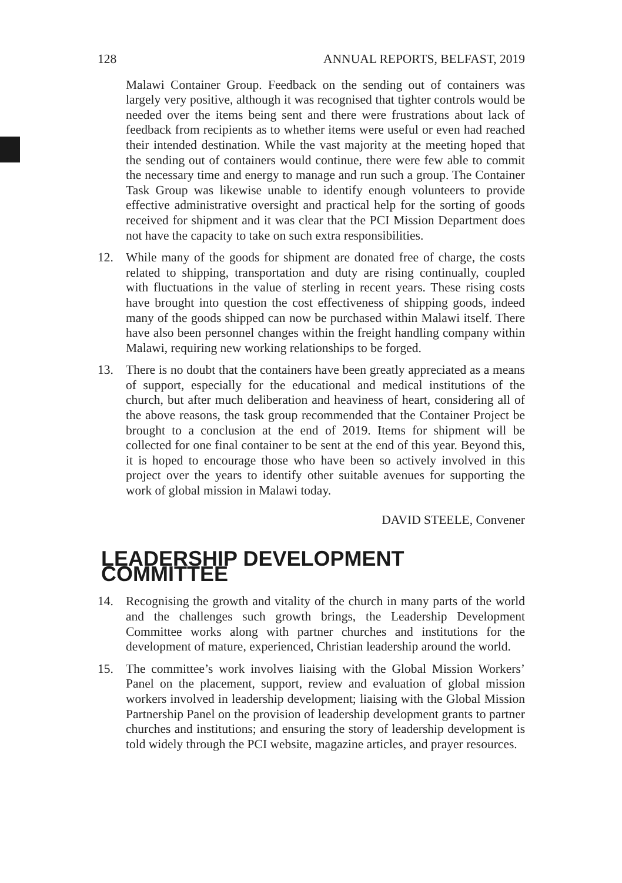128 ANNUAL REPORTS, BELFAST, 2019
Malawi Container Group. Feedback on the sending out of containers was largely very positive, although it was recognised that tighter controls would be needed over the items being sent and there were frustrations about lack of feedback from recipients as to whether items were useful or even had reached their intended destination. While the vast majority at the meeting hoped that the sending out of containers would continue, there were few able to commit the necessary time and energy to manage and run such a group. The Container Task Group was likewise unable to identify enough volunteers to provide effective administrative oversight and practical help for the sorting of goods received for shipment and it was clear that the PCI Mission Department does not have the capacity to take on such extra responsibilities.
12. While many of the goods for shipment are donated free of charge, the costs related to shipping, transportation and duty are rising continually, coupled with fluctuations in the value of sterling in recent years. These rising costs have brought into question the cost effectiveness of shipping goods, indeed many of the goods shipped can now be purchased within Malawi itself. There have also been personnel changes within the freight handling company within Malawi, requiring new working relationships to be forged.
13. There is no doubt that the containers have been greatly appreciated as a means of support, especially for the educational and medical institutions of the church, but after much deliberation and heaviness of heart, considering all of the above reasons, the task group recommended that the Container Project be brought to a conclusion at the end of 2019. Items for shipment will be collected for one final container to be sent at the end of this year. Beyond this, it is hoped to encourage those who have been so actively involved in this project over the years to identify other suitable avenues for supporting the work of global mission in Malawi today.
DAVID STEELE, Convener
LEADERSHIP DEVELOPMENT COMMITTEE
14. Recognising the growth and vitality of the church in many parts of the world and the challenges such growth brings, the Leadership Development Committee works along with partner churches and institutions for the development of mature, experienced, Christian leadership around the world.
15. The committee’s work involves liaising with the Global Mission Workers’ Panel on the placement, support, review and evaluation of global mission workers involved in leadership development; liaising with the Global Mission Partnership Panel on the provision of leadership development grants to partner churches and institutions; and ensuring the story of leadership development is told widely through the PCI website, magazine articles, and prayer resources.